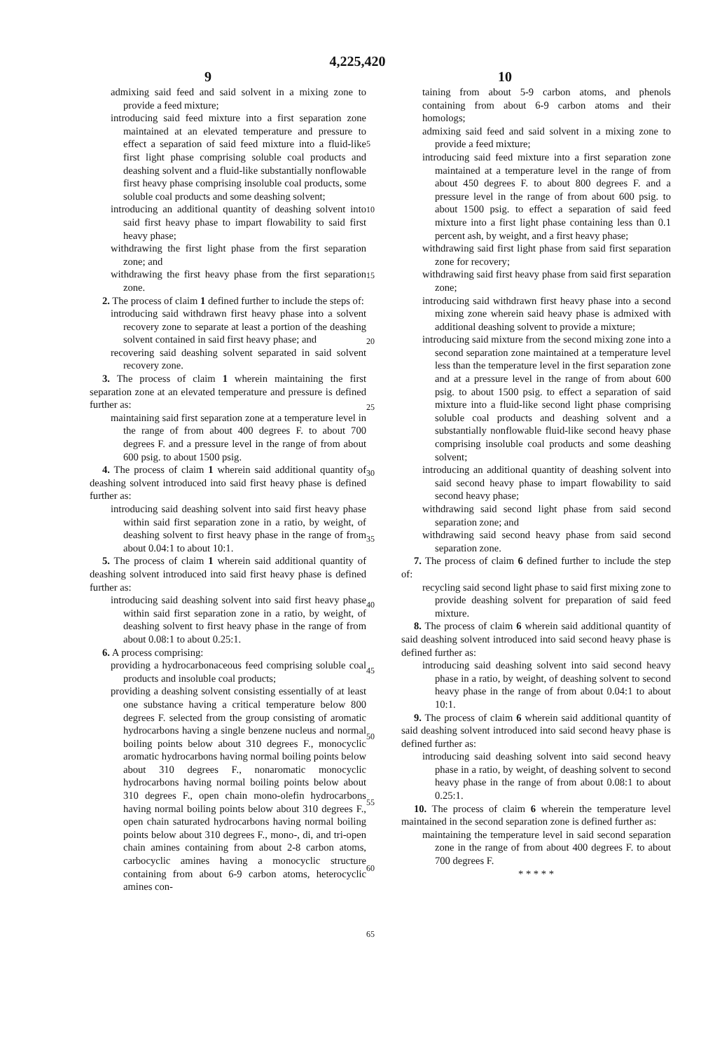4,225,420
9 10
admixing said feed and said solvent in a mixing zone to provide a feed mixture;
introducing said feed mixture into a first separation zone maintained at an elevated temperature and pressure to effect a separation of said feed mixture into a fluid-like first light phase comprising soluble coal products and deashing solvent and a fluid-like substantially nonflowable first heavy phase comprising insoluble coal products, some soluble coal products and some deashing solvent;
introducing an additional quantity of deashing solvent into said first heavy phase to impart flowability to said first heavy phase;
withdrawing the first light phase from the first separation zone; and
withdrawing the first heavy phase from the first separation zone.
2. The process of claim 1 defined further to include the steps of:
introducing said withdrawn first heavy phase into a solvent recovery zone to separate at least a portion of the deashing solvent contained in said first heavy phase; and
recovering said deashing solvent separated in said solvent recovery zone.
3. The process of claim 1 wherein maintaining the first separation zone at an elevated temperature and pressure is defined further as:
maintaining said first separation zone at a temperature level in the range of from about 400 degrees F. to about 700 degrees F. and a pressure level in the range of from about 600 psig. to about 1500 psig.
4. The process of claim 1 wherein said additional quantity of deashing solvent introduced into said first heavy phase is defined further as:
introducing said deashing solvent into said first heavy phase within said first separation zone in a ratio, by weight, of deashing solvent to first heavy phase in the range of from about 0.04:1 to about 10:1.
5. The process of claim 1 wherein said additional quantity of deashing solvent introduced into said first heavy phase is defined further as:
introducing said deashing solvent into said first heavy phase within said first separation zone in a ratio, by weight, of deashing solvent to first heavy phase in the range of from about 0.08:1 to about 0.25:1.
6. A process comprising:
providing a hydrocarbonaceous feed comprising soluble coal products and insoluble coal products;
providing a deashing solvent consisting essentially of at least one substance having a critical temperature below 800 degrees F. selected from the group consisting of aromatic hydrocarbons having a single benzene nucleus and normal boiling points below about 310 degrees F., monocyclic aromatic hydrocarbons having normal boiling points below about 310 degrees F., nonaromatic monocyclic hydrocarbons having normal boiling points below about 310 degrees F., open chain mono-olefin hydrocarbons having normal boiling points below about 310 degrees F., open chain saturated hydrocarbons having normal boiling points below about 310 degrees F., mono-, di, and tri-open chain amines containing from about 2-8 carbon atoms, carbocyclic amines having a monocyclic structure containing from about 6-9 carbon atoms, heterocyclic amines con-
5
10
15
20
25
30
35
40
45
50
55
60
65
taining from about 5-9 carbon atoms, and phenols containing from about 6-9 carbon atoms and their homologs;
admixing said feed and said solvent in a mixing zone to provide a feed mixture;
introducing said feed mixture into a first separation zone maintained at a temperature level in the range of from about 450 degrees F. to about 800 degrees F. and a pressure level in the range of from about 600 psig. to about 1500 psig. to effect a separation of said feed mixture into a first light phase containing less than 0.1 percent ash, by weight, and a first heavy phase;
withdrawing said first light phase from said first separation zone for recovery;
withdrawing said first heavy phase from said first separation zone;
introducing said withdrawn first heavy phase into a second mixing zone wherein said heavy phase is admixed with additional deashing solvent to provide a mixture;
introducing said mixture from the second mixing zone into a second separation zone maintained at a temperature level less than the temperature level in the first separation zone and at a pressure level in the range of from about 600 psig. to about 1500 psig. to effect a separation of said mixture into a fluid-like second light phase comprising soluble coal products and deashing solvent and a substantially nonflowable fluid-like second heavy phase comprising insoluble coal products and some deashing solvent;
introducing an additional quantity of deashing solvent into said second heavy phase to impart flowability to said second heavy phase;
withdrawing said second light phase from said second separation zone; and
withdrawing said second heavy phase from said second separation zone.
7. The process of claim 6 defined further to include the step of:
recycling said second light phase to said first mixing zone to provide deashing solvent for preparation of said feed mixture.
8. The process of claim 6 wherein said additional quantity of said deashing solvent introduced into said second heavy phase is defined further as:
introducing said deashing solvent into said second heavy phase in a ratio, by weight, of deashing solvent to second heavy phase in the range of from about 0.04:1 to about 10:1.
9. The process of claim 6 wherein said additional quantity of said deashing solvent introduced into said second heavy phase is defined further as:
introducing said deashing solvent into said second heavy phase in a ratio, by weight, of deashing solvent to second heavy phase in the range of from about 0.08:1 to about 0.25:1.
10. The process of claim 6 wherein the temperature level maintained in the second separation zone is defined further as:
maintaining the temperature level in said second separation zone in the range of from about 400 degrees F. to about 700 degrees F.
* * * * *